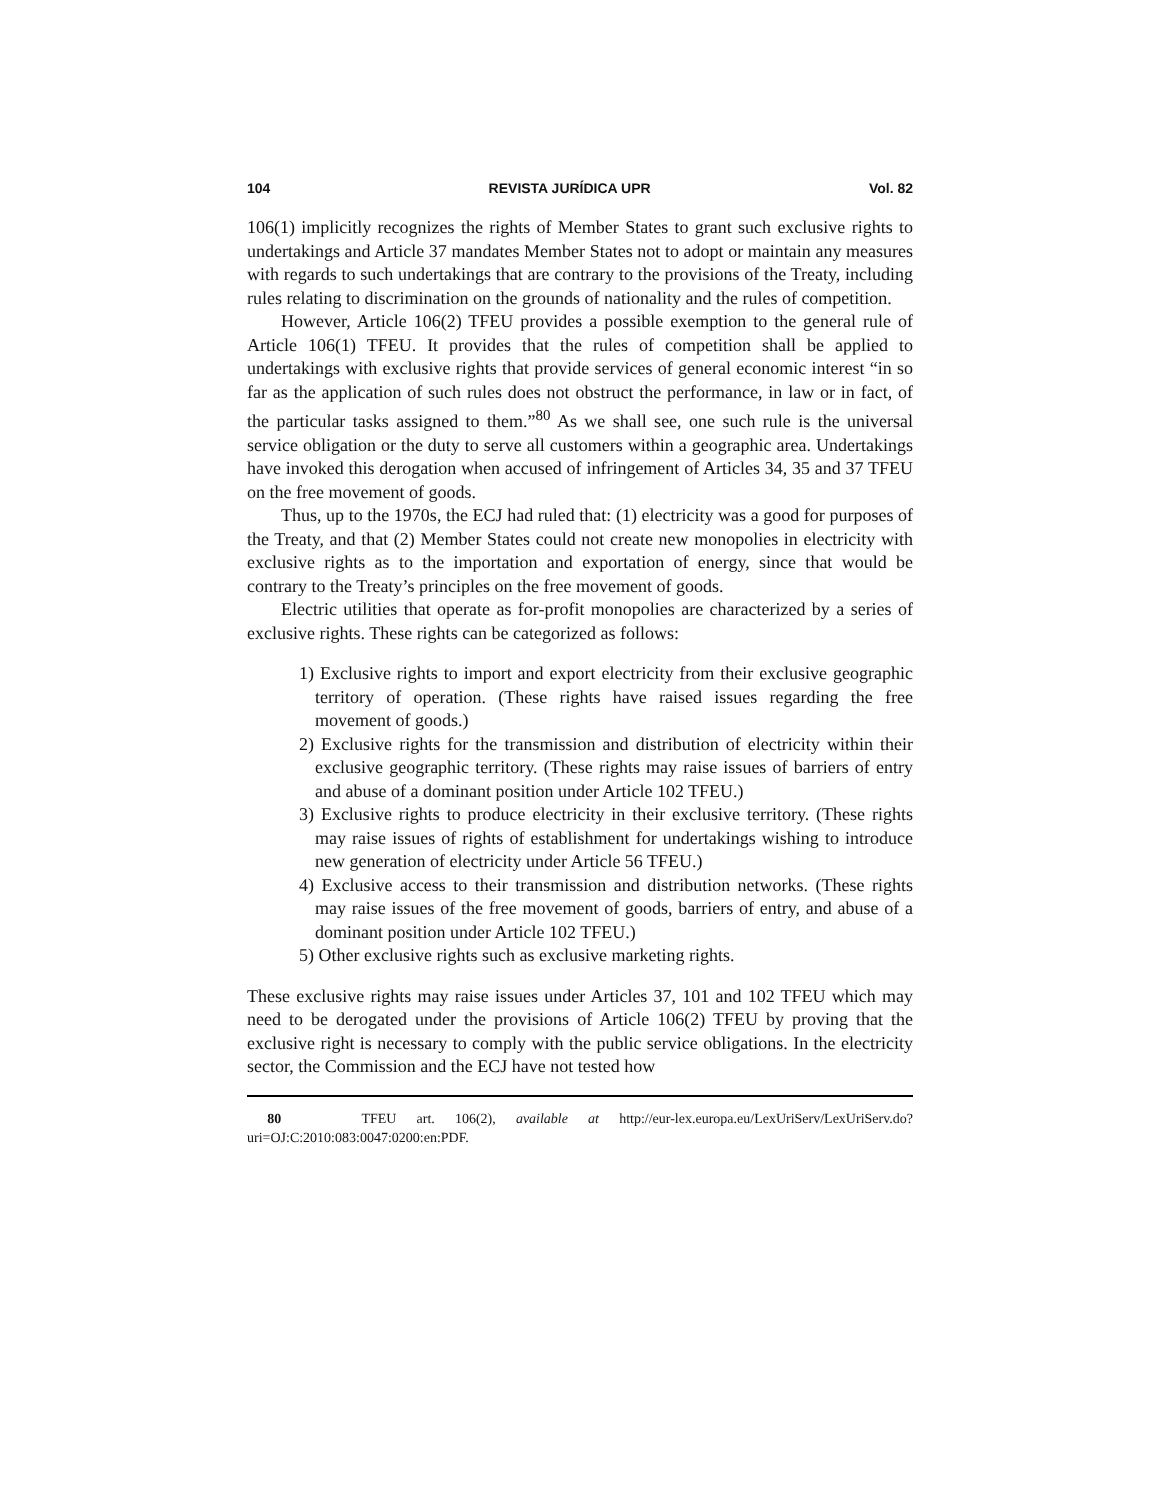104 REVISTA JURÍDICA UPR Vol. 82
106(1) implicitly recognizes the rights of Member States to grant such exclusive rights to undertakings and Article 37 mandates Member States not to adopt or maintain any measures with regards to such undertakings that are contrary to the provisions of the Treaty, including rules relating to discrimination on the grounds of nationality and the rules of competition.
However, Article 106(2) TFEU provides a possible exemption to the general rule of Article 106(1) TFEU. It provides that the rules of competition shall be applied to undertakings with exclusive rights that provide services of general economic interest “in so far as the application of such rules does not obstruct the performance, in law or in fact, of the particular tasks assigned to them.”<sup>80</sup> As we shall see, one such rule is the universal service obligation or the duty to serve all customers within a geographic area. Undertakings have invoked this derogation when accused of infringement of Articles 34, 35 and 37 TFEU on the free movement of goods.
Thus, up to the 1970s, the ECJ had ruled that: (1) electricity was a good for purposes of the Treaty, and that (2) Member States could not create new monopolies in electricity with exclusive rights as to the importation and exportation of energy, since that would be contrary to the Treaty’s principles on the free movement of goods.
Electric utilities that operate as for-profit monopolies are characterized by a series of exclusive rights. These rights can be categorized as follows:
1) Exclusive rights to import and export electricity from their exclusive geographic territory of operation. (These rights have raised issues regarding the free movement of goods.)
2) Exclusive rights for the transmission and distribution of electricity within their exclusive geographic territory. (These rights may raise issues of barriers of entry and abuse of a dominant position under Article 102 TFEU.)
3) Exclusive rights to produce electricity in their exclusive territory. (These rights may raise issues of rights of establishment for undertakings wishing to introduce new generation of electricity under Article 56 TFEU.)
4) Exclusive access to their transmission and distribution networks. (These rights may raise issues of the free movement of goods, barriers of entry, and abuse of a dominant position under Article 102 TFEU.)
5) Other exclusive rights such as exclusive marketing rights.
These exclusive rights may raise issues under Articles 37, 101 and 102 TFEU which may need to be derogated under the provisions of Article 106(2) TFEU by proving that the exclusive right is necessary to comply with the public service obligations. In the electricity sector, the Commission and the ECJ have not tested how
80 TFEU art. 106(2), available at http://eur-lex.europa.eu/LexUriServ/LexUriServ.do?uri=OJ:C:2010:083:0047:0200:en:PDF.